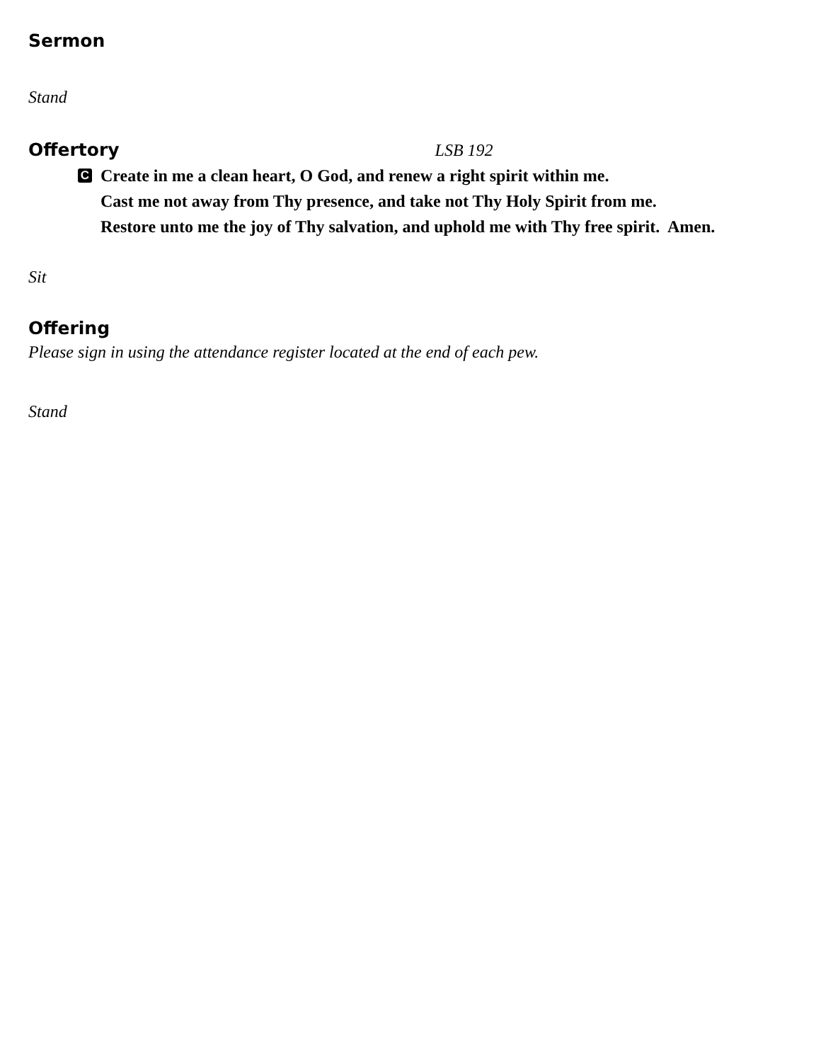Sermon
Stand
Offertory
LSB 192
C
Create in me a clean heart, O God, and renew a right spirit within me.
Cast me not away from Thy presence, and take not Thy Holy Spirit from me.
Restore unto me the joy of Thy salvation, and uphold me with Thy free spirit. Amen.
Sit
Offering
Please sign in using the attendance register located at the end of each pew.
Stand